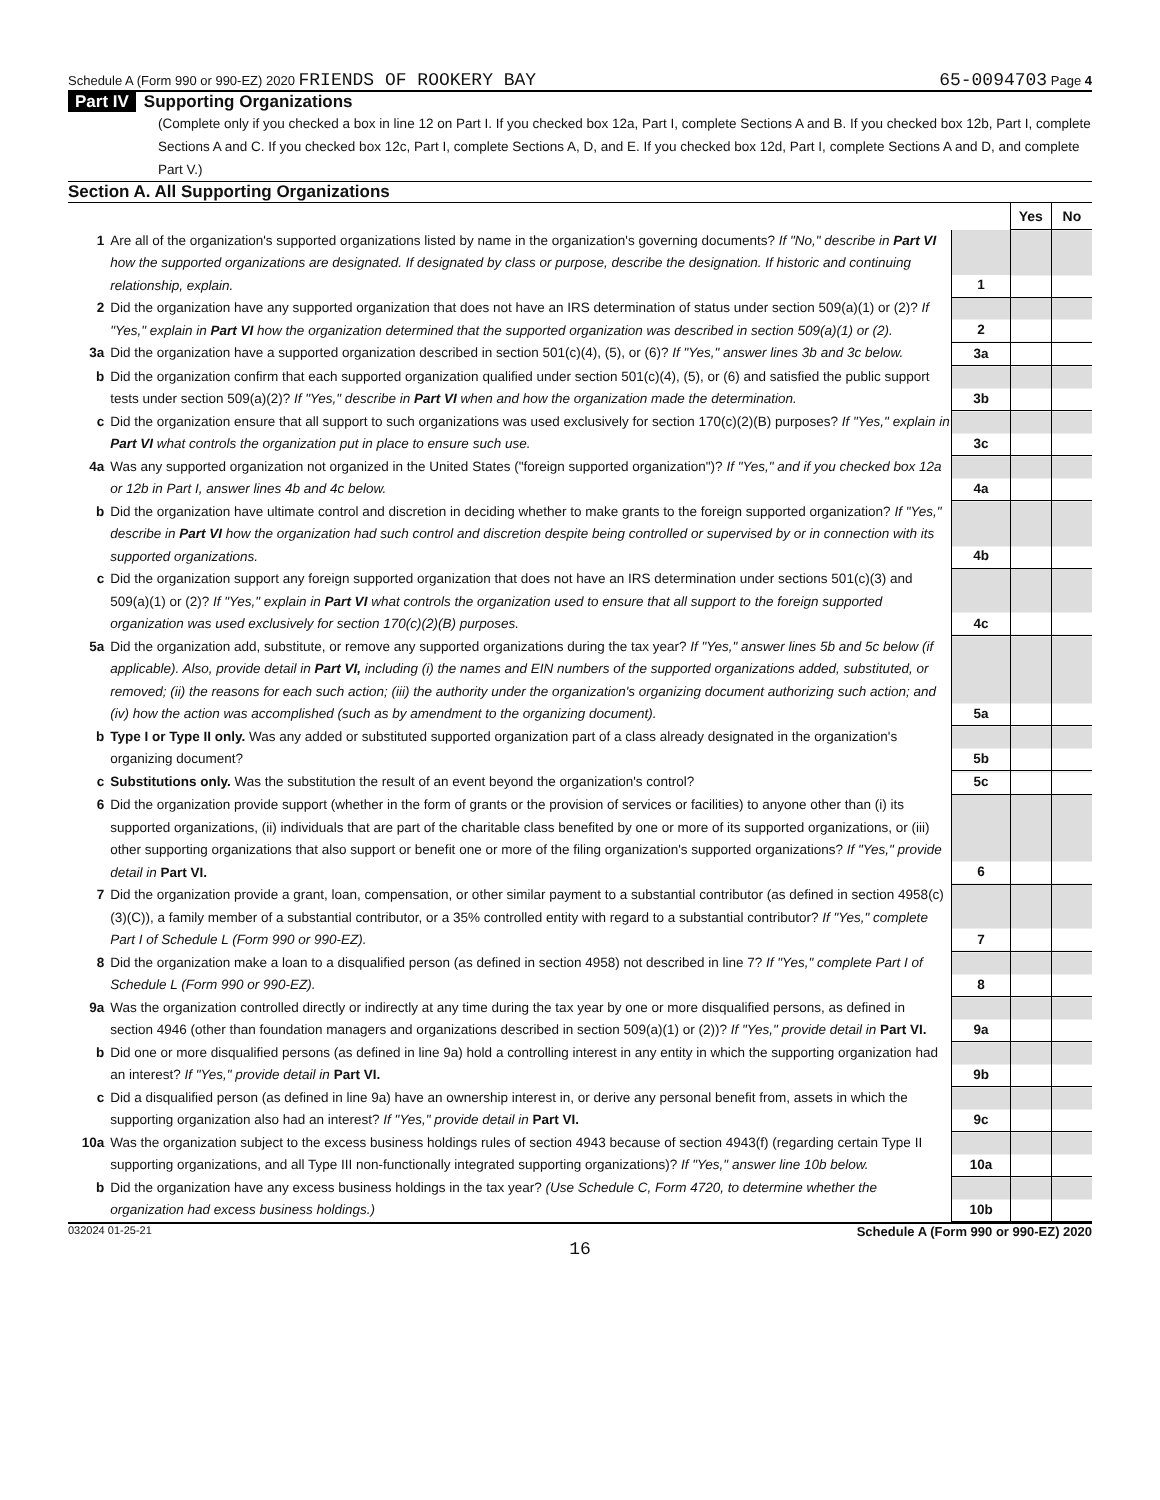Schedule A (Form 990 or 990-EZ) 2020 FRIENDS OF ROOKERY BAY
65-0094703 Page 4
Part IV Supporting Organizations
(Complete only if you checked a box in line 12 on Part I. If you checked box 12a, Part I, complete Sections A and B. If you checked box 12b, Part I, complete Sections A and C. If you checked box 12c, Part I, complete Sections A, D, and E. If you checked box 12d, Part I, complete Sections A and D, and complete Part V.)
Section A. All Supporting Organizations
| | | | Yes | No |
| 1 | Are all of the organization's supported organizations listed by name in the organization's governing documents? If "No," describe in Part VI how the supported organizations are designated. If designated by class or purpose, describe the designation. If historic and continuing relationship, explain. | 1 | | |
| 2 | Did the organization have any supported organization that does not have an IRS determination of status under section 509(a)(1) or (2)? If "Yes," explain in Part VI how the organization determined that the supported organization was described in section 509(a)(1) or (2). | 2 | | |
| 3a | Did the organization have a supported organization described in section 501(c)(4), (5), or (6)? If "Yes," answer lines 3b and 3c below. | 3a | | |
| b | Did the organization confirm that each supported organization qualified under section 501(c)(4), (5), or (6) and satisfied the public support tests under section 509(a)(2)? If "Yes," describe in Part VI when and how the organization made the determination. | 3b | | |
| c | Did the organization ensure that all support to such organizations was used exclusively for section 170(c)(2)(B) purposes? If "Yes," explain in Part VI what controls the organization put in place to ensure such use. | 3c | | |
| 4a | Was any supported organization not organized in the United States ("foreign supported organization")? If "Yes," and if you checked box 12a or 12b in Part I, answer lines 4b and 4c below. | 4a | | |
| b | Did the organization have ultimate control and discretion in deciding whether to make grants to the foreign supported organization? If "Yes," describe in Part VI how the organization had such control and discretion despite being controlled or supervised by or in connection with its supported organizations. | 4b | | |
| c | Did the organization support any foreign supported organization that does not have an IRS determination under sections 501(c)(3) and 509(a)(1) or (2)? If "Yes," explain in Part VI what controls the organization used to ensure that all support to the foreign supported organization was used exclusively for section 170(c)(2)(B) purposes. | 4c | | |
| 5a | Did the organization add, substitute, or remove any supported organizations during the tax year? If "Yes," answer lines 5b and 5c below (if applicable). Also, provide detail in Part VI, including (i) the names and EIN numbers of the supported organizations added, substituted, or removed; (ii) the reasons for each such action; (iii) the authority under the organization's organizing document authorizing such action; and (iv) how the action was accomplished (such as by amendment to the organizing document). | 5a | | |
| b | Type I or Type II only. Was any added or substituted supported organization part of a class already designated in the organization's organizing document? | 5b | | |
| c | Substitutions only. Was the substitution the result of an event beyond the organization's control? | 5c | | |
| 6 | Did the organization provide support (whether in the form of grants or the provision of services or facilities) to anyone other than (i) its supported organizations, (ii) individuals that are part of the charitable class benefited by one or more of its supported organizations, or (iii) other supporting organizations that also support or benefit one or more of the filing organization's supported organizations? If "Yes," provide detail in Part VI. | 6 | | |
| 7 | Did the organization provide a grant, loan, compensation, or other similar payment to a substantial contributor (as defined in section 4958(c)(3)(C)), a family member of a substantial contributor, or a 35% controlled entity with regard to a substantial contributor? If "Yes," complete Part I of Schedule L (Form 990 or 990-EZ). | 7 | | |
| 8 | Did the organization make a loan to a disqualified person (as defined in section 4958) not described in line 7? If "Yes," complete Part I of Schedule L (Form 990 or 990-EZ). | 8 | | |
| 9a | Was the organization controlled directly or indirectly at any time during the tax year by one or more disqualified persons, as defined in section 4946 (other than foundation managers and organizations described in section 509(a)(1) or (2))? If "Yes," provide detail in Part VI. | 9a | | |
| b | Did one or more disqualified persons (as defined in line 9a) hold a controlling interest in any entity in which the supporting organization had an interest? If "Yes," provide detail in Part VI. | 9b | | |
| c | Did a disqualified person (as defined in line 9a) have an ownership interest in, or derive any personal benefit from, assets in which the supporting organization also had an interest? If "Yes," provide detail in Part VI. | 9c | | |
| 10a | Was the organization subject to the excess business holdings rules of section 4943 because of section 4943(f) (regarding certain Type II supporting organizations, and all Type III non-functionally integrated supporting organizations)? If "Yes," answer line 10b below. | 10a | | |
| b | Did the organization have any excess business holdings in the tax year? (Use Schedule C, Form 4720, to determine whether the organization had excess business holdings.) | 10b | | |
032024 01-25-21 Schedule A (Form 990 or 990-EZ) 2020
16